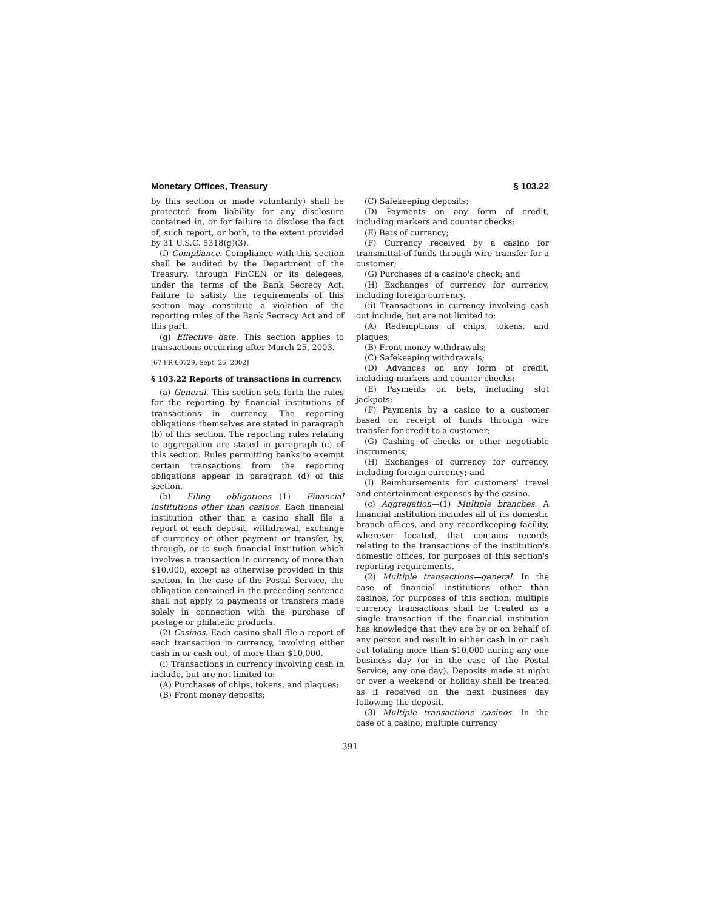Monetary Offices, Treasury § 103.22
by this section or made voluntarily) shall be protected from liability for any disclosure contained in, or for failure to disclose the fact of, such report, or both, to the extent provided by 31 U.S.C. 5318(g)(3).
(f) Compliance. Compliance with this section shall be audited by the Department of the Treasury, through FinCEN or its delegees, under the terms of the Bank Secrecy Act. Failure to satisfy the requirements of this section may constitute a violation of the reporting rules of the Bank Secrecy Act and of this part.
(g) Effective date. This section applies to transactions occurring after March 25, 2003.
[67 FR 60729, Sept. 26, 2002]
§ 103.22 Reports of transactions in currency.
(a) General. This section sets forth the rules for the reporting by financial institutions of transactions in currency. The reporting obligations themselves are stated in paragraph (b) of this section. The reporting rules relating to aggregation are stated in paragraph (c) of this section. Rules permitting banks to exempt certain transactions from the reporting obligations appear in paragraph (d) of this section.
(b) Filing obligations—(1) Financial institutions other than casinos. Each financial institution other than a casino shall file a report of each deposit, withdrawal, exchange of currency or other payment or transfer, by, through, or to such financial institution which involves a transaction in currency of more than $10,000, except as otherwise provided in this section. In the case of the Postal Service, the obligation contained in the preceding sentence shall not apply to payments or transfers made solely in connection with the purchase of postage or philatelic products.
(2) Casinos. Each casino shall file a report of each transaction in currency, involving either cash in or cash out, of more than $10,000.
(i) Transactions in currency involving cash in include, but are not limited to:
(A) Purchases of chips, tokens, and plaques;
(B) Front money deposits;
(C) Safekeeping deposits;
(D) Payments on any form of credit, including markers and counter checks;
(E) Bets of currency;
(F) Currency received by a casino for transmittal of funds through wire transfer for a customer;
(G) Purchases of a casino's check; and
(H) Exchanges of currency for currency, including foreign currency.
(ii) Transactions in currency involving cash out include, but are not limited to:
(A) Redemptions of chips, tokens, and plaques;
(B) Front money withdrawals;
(C) Safekeeping withdrawals;
(D) Advances on any form of credit, including markers and counter checks;
(E) Payments on bets, including slot jackpots;
(F) Payments by a casino to a customer based on receipt of funds through wire transfer for credit to a customer;
(G) Cashing of checks or other negotiable instruments;
(H) Exchanges of currency for currency, including foreign currency; and
(I) Reimbursements for customers' travel and entertainment expenses by the casino.
(c) Aggregation—(1) Multiple branches. A financial institution includes all of its domestic branch offices, and any recordkeeping facility, wherever located, that contains records relating to the transactions of the institution's domestic offices, for purposes of this section's reporting requirements.
(2) Multiple transactions—general. In the case of financial institutions other than casinos, for purposes of this section, multiple currency transactions shall be treated as a single transaction if the financial institution has knowledge that they are by or on behalf of any person and result in either cash in or cash out totaling more than $10,000 during any one business day (or in the case of the Postal Service, any one day). Deposits made at night or over a weekend or holiday shall be treated as if received on the next business day following the deposit.
(3) Multiple transactions—casinos. In the case of a casino, multiple currency
391